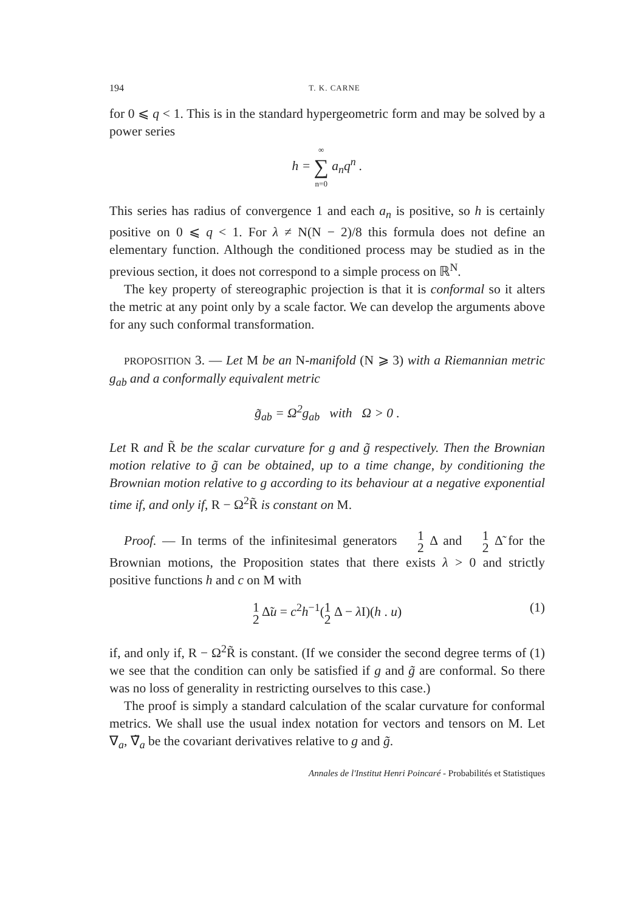194 T. K. CARNE
for 0 ⩽ q < 1. This is in the standard hypergeometric form and may be solved by a power series
h = ∞ ∑ n=0 a<sub>n</sub>q<sup>n</sup> .
This series has radius of convergence 1 and each a<sub>n</sub> is positive, so h is certainly positive on 0 ⩽ q < 1. For λ ≠ N(N − 2)/8 this formula does not define an elementary function. Although the conditioned process may be studied as in the previous section, it does not correspond to a simple process on ℝ<sup>N</sup>.
The key property of stereographic projection is that it is conformal so it alters the metric at any point only by a scale factor. We can develop the arguments above for any such conformal transformation.
PROPOSITION 3. — Let M be an N-manifold (N ⩾ 3) with a Riemannian metric g<sub>ab</sub> and a conformally equivalent metric
g̃<sub>ab</sub> = Ω<sup>2</sup>g<sub>ab</sub> with Ω > 0 .
Let R and R̃ be the scalar curvature for g and g̃ respectively. Then the Brownian motion relative to g̃ can be obtained, up to a time change, by conditioning the Brownian motion relative to g according to its behaviour at a negative exponential time if, and only if, R − Ω<sup>2</sup>R̃ is constant on M.
Proof. — In terms of the infinitesimal generators 1 2 Δ and 1 2 Δ̃ for the Brownian motions, the Proposition states that there exists λ > 0 and strictly positive functions h and c on M with
1 2 Δ̃u = c<sup>2</sup>h<sup>−1</sup>(1 2 Δ − λ I)(h . u) (1)
if, and only if, R − Ω<sup>2</sup>R̃ is constant. (If we consider the second degree terms of (1) we see that the condition can only be satisfied if g and g̃ are conformal. So there was no loss of generality in restricting ourselves to this case.)
The proof is simply a standard calculation of the scalar curvature for conformal metrics. We shall use the usual index notation for vectors and tensors on M. Let ∇<sub>a</sub>, ∇̃<sub>a</sub> be the covariant derivatives relative to g and g̃.
Annales de l'Institut Henri Poincaré - Probabilités et Statistiques